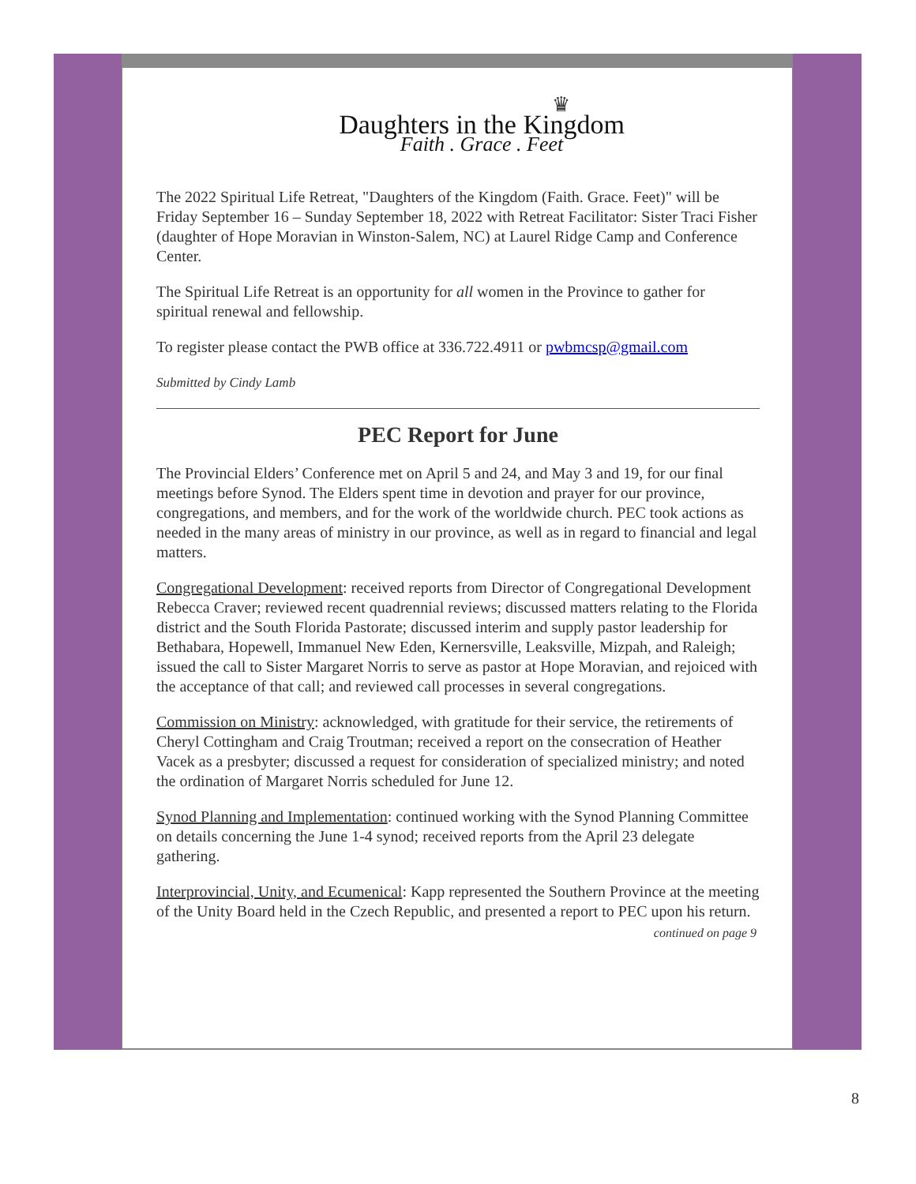♛
Daughters in the Kingdom
Faith . Grace . Feet
The 2022 Spiritual Life Retreat, "Daughters of the Kingdom (Faith. Grace. Feet)" will be Friday September 16 – Sunday September 18, 2022 with Retreat Facilitator: Sister Traci Fisher (daughter of Hope Moravian in Winston-Salem, NC) at Laurel Ridge Camp and Conference Center.
The Spiritual Life Retreat is an opportunity for all women in the Province to gather for spiritual renewal and fellowship.
To register please contact the PWB office at 336.722.4911 or pwbmcsp@gmail.com
Submitted by Cindy Lamb
PEC Report for June
The Provincial Elders’ Conference met on April 5 and 24, and May 3 and 19, for our final meetings before Synod. The Elders spent time in devotion and prayer for our province, congregations, and members, and for the work of the worldwide church. PEC took actions as needed in the many areas of ministry in our province, as well as in regard to financial and legal matters.
Congregational Development: received reports from Director of Congregational Development Rebecca Craver; reviewed recent quadrennial reviews; discussed matters relating to the Florida district and the South Florida Pastorate; discussed interim and supply pastor leadership for Bethabara, Hopewell, Immanuel New Eden, Kernersville, Leaksville, Mizpah, and Raleigh; issued the call to Sister Margaret Norris to serve as pastor at Hope Moravian, and rejoiced with the acceptance of that call; and reviewed call processes in several congregations.
Commission on Ministry: acknowledged, with gratitude for their service, the retirements of Cheryl Cottingham and Craig Troutman; received a report on the consecration of Heather Vacek as a presbyter; discussed a request for consideration of specialized ministry; and noted the ordination of Margaret Norris scheduled for June 12.
Synod Planning and Implementation: continued working with the Synod Planning Committee on details concerning the June 1-4 synod; received reports from the April 23 delegate gathering.
Interprovincial, Unity, and Ecumenical: Kapp represented the Southern Province at the meeting of the Unity Board held in the Czech Republic, and presented a report to PEC upon his return.
continued on page 9
8